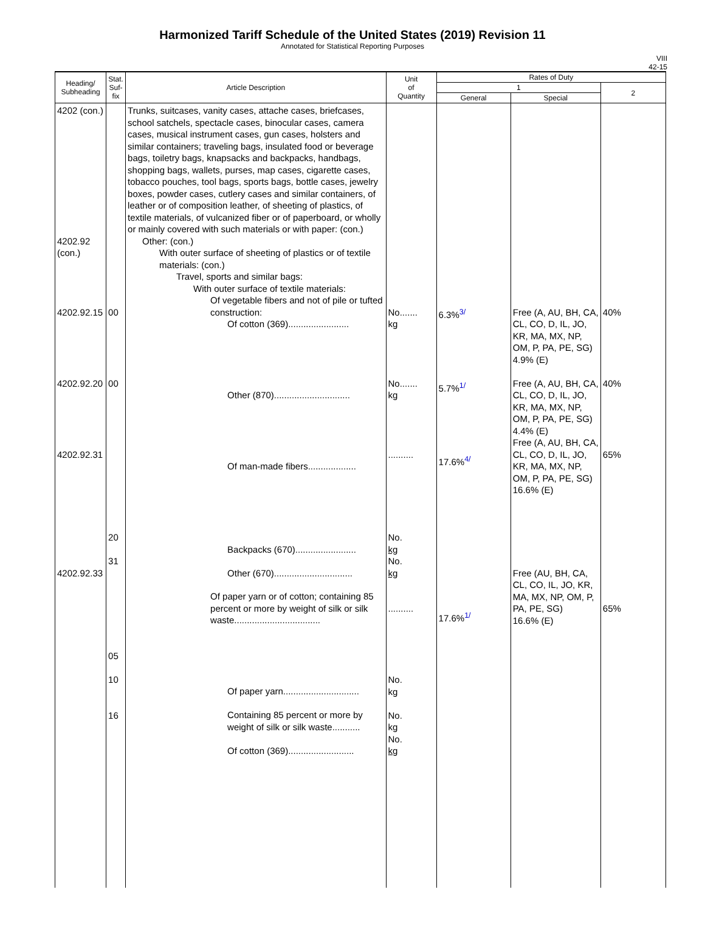Harmonized Tariff Schedule of the United States (2019) Revision 11
Annotated for Statistical Reporting Purposes
VIII
42-15
| Heading/ Subheading | Stat. Suf- fix | Article Description | Unit of Quantity | Rates of Duty | | |
| --- | --- | --- | --- | --- | --- | --- |
| | | | | 1 | | 2 |
| | | | | General | Special | |
| 4202 (con.) 4202.92 (con.) 4202.92.15 4202.92.20 4202.92.31 4202.92.33 | 00 00 20 31 05 10 16 | Trunks, suitcases, vanity cases, attache cases, briefcases, school satchels, spectacle cases, binocular cases, camera cases, musical instrument cases, gun cases, holsters and similar containers; traveling bags, insulated food or beverage bags, toiletry bags, knapsacks and backpacks, handbags, shopping bags, wallets, purses, map cases, cigarette cases, tobacco pouches, tool bags, sports bags, bottle cases, jewelry boxes, powder cases, cutlery cases and similar containers, of leather or of composition leather, of sheeting of plastics, of textile materials, of vulcanized fiber or of paperboard, or wholly or mainly covered with such materials or with paper: (con.) Other: (con.) With outer surface of sheeting of plastics or of textile materials: (con.) Travel, sports and similar bags: With outer surface of textile materials: Of vegetable fibers and not of pile or tufted construction: Of cotton (369)........................ Other (870).............................. Of man-made fibers................... Backpacks (670)........................ Other (670)............................... Of paper yarn or of cotton; containing 85 percent or more by weight of silk or silk waste.................................. Of paper yarn.............................. Containing 85 percent or more by weight of silk or silk waste........... Of cotton (369).......................... | No....... kg No....... kg .......... No. kg No. kg .......... No. kg No. kg No. kg | 6.3%<sup>3/</sup> 5.7%<sup>1/</sup> 17.6%<sup>4/</sup> 17.6%<sup>1/</sup> | Free (A, AU, BH, CA, CL, CO, D, IL, JO, KR, MA, MX, NP, OM, P, PA, PE, SG) 4.9% (E) Free (A, AU, BH, CA, CL, CO, D, IL, JO, KR, MA, MX, NP, OM, P, PA, PE, SG) 4.4% (E) Free (A, AU, BH, CA, CL, CO, D, IL, JO, KR, MA, MX, NP, OM, P, PA, PE, SG) 16.6% (E) Free (AU, BH, CA, CL, CO, IL, JO, KR, MA, MX, NP, OM, P, PA, PE, SG) 16.6% (E) | 40% 40% 65% 65% |